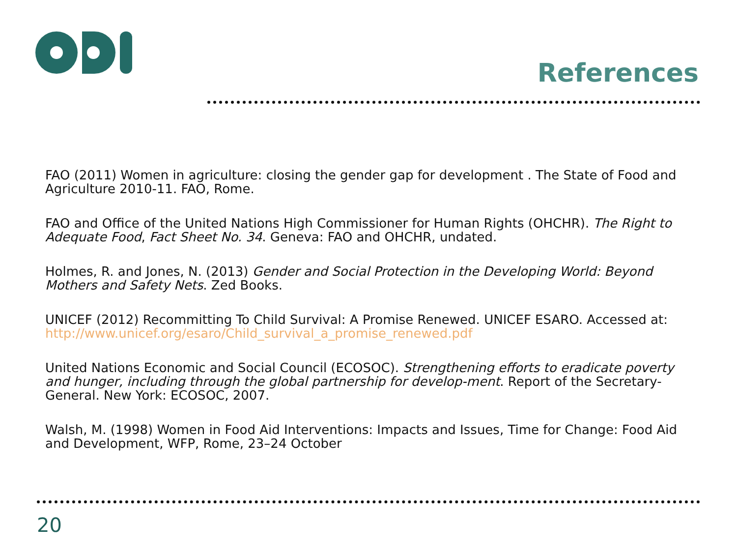References
FAO (2011) Women in agriculture: closing the gender gap for development . The State of Food and Agriculture 2010-11. FAO, Rome.
FAO and Office of the United Nations High Commissioner for Human Rights (OHCHR). The Right to Adequate Food, Fact Sheet No. 34. Geneva: FAO and OHCHR, undated.
Holmes, R. and Jones, N. (2013) Gender and Social Protection in the Developing World: Beyond Mothers and Safety Nets. Zed Books.
UNICEF (2012) Recommitting To Child Survival: A Promise Renewed. UNICEF ESARO. Accessed at: http://www.unicef.org/esaro/Child_survival_a_promise_renewed.pdf
United Nations Economic and Social Council (ECOSOC). Strengthening efforts to eradicate poverty and hunger, including through the global partnership for develop-ment. Report of the Secretary-General. New York: ECOSOC, 2007.
Walsh, M. (1998) Women in Food Aid Interventions: Impacts and Issues, Time for Change: Food Aid and Development, WFP, Rome, 23–24 October
20